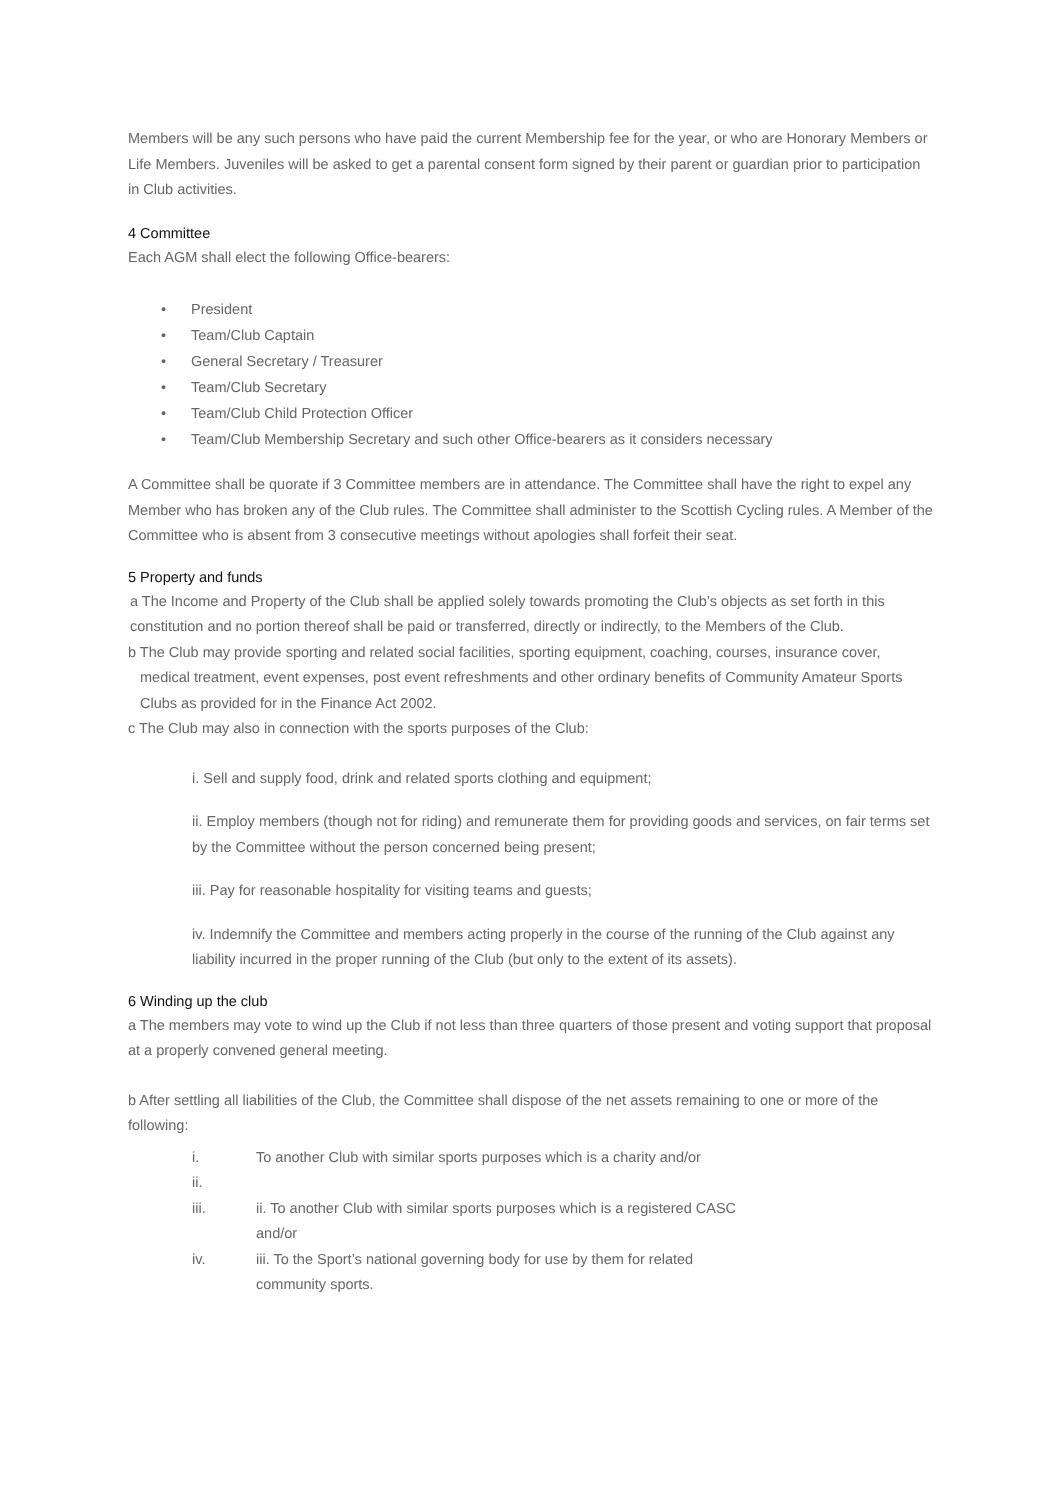Members will be any such persons who have paid the current Membership fee for the year, or who are Honorary Members or Life Members. Juveniles will be asked to get a parental consent form signed by their parent or guardian prior to participation in Club activities.
4 Committee
Each AGM shall elect the following Office-bearers:
• President
• Team/Club Captain
• General Secretary / Treasurer
• Team/Club Secretary
• Team/Club Child Protection Officer
• Team/Club Membership Secretary and such other Office-bearers as it considers necessary
A Committee shall be quorate if 3 Committee members are in attendance. The Committee shall have the right to expel any Member who has broken any of the Club rules. The Committee shall administer to the Scottish Cycling rules. A Member of the Committee who is absent from 3 consecutive meetings without apologies shall forfeit their seat.
5 Property and funds
a The Income and Property of the Club shall be applied solely towards promoting the Club’s objects as set forth in this constitution and no portion thereof shall be paid or transferred, directly or indirectly, to the Members of the Club.
b The Club may provide sporting and related social facilities, sporting equipment, coaching, courses, insurance cover, medical treatment, event expenses, post event refreshments and other ordinary benefits of Community Amateur Sports Clubs as provided for in the Finance Act 2002.
c The Club may also in connection with the sports purposes of the Club:
i. Sell and supply food, drink and related sports clothing and equipment;
ii. Employ members (though not for riding) and remunerate them for providing goods and services, on fair terms set by the Committee without the person concerned being present;
iii. Pay for reasonable hospitality for visiting teams and guests;
iv. Indemnify the Committee and members acting properly in the course of the running of the Club against any liability incurred in the proper running of the Club (but only to the extent of its assets).
6 Winding up the club
a The members may vote to wind up the Club if not less than three quarters of those present and voting support that proposal at a properly convened general meeting.
b After settling all liabilities of the Club, the Committee shall dispose of the net assets remaining to one or more of the following:
i. To another Club with similar sports purposes which is a charity and/or
ii.
iii. ii. To another Club with similar sports purposes which is a registered CASC
and/or
iv. iii. To the Sport’s national governing body for use by them for related
community sports.